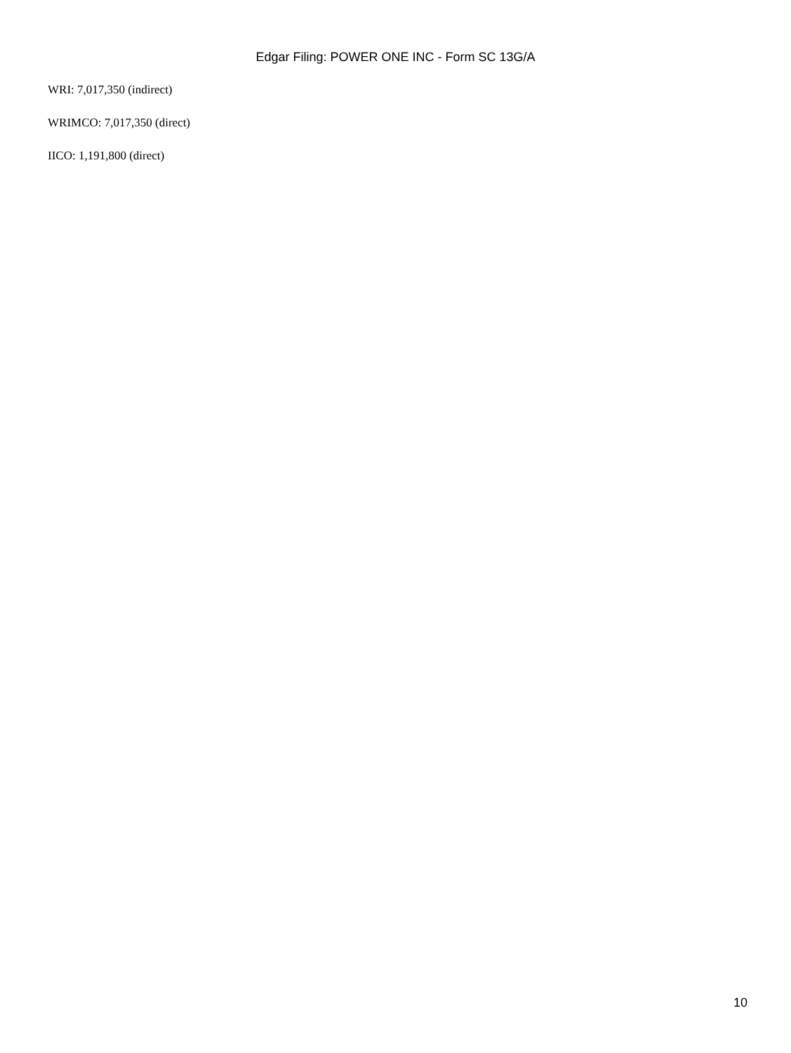Edgar Filing: POWER ONE INC - Form SC 13G/A
WRI: 7,017,350 (indirect)
WRIMCO: 7,017,350 (direct)
IICO: 1,191,800 (direct)
10